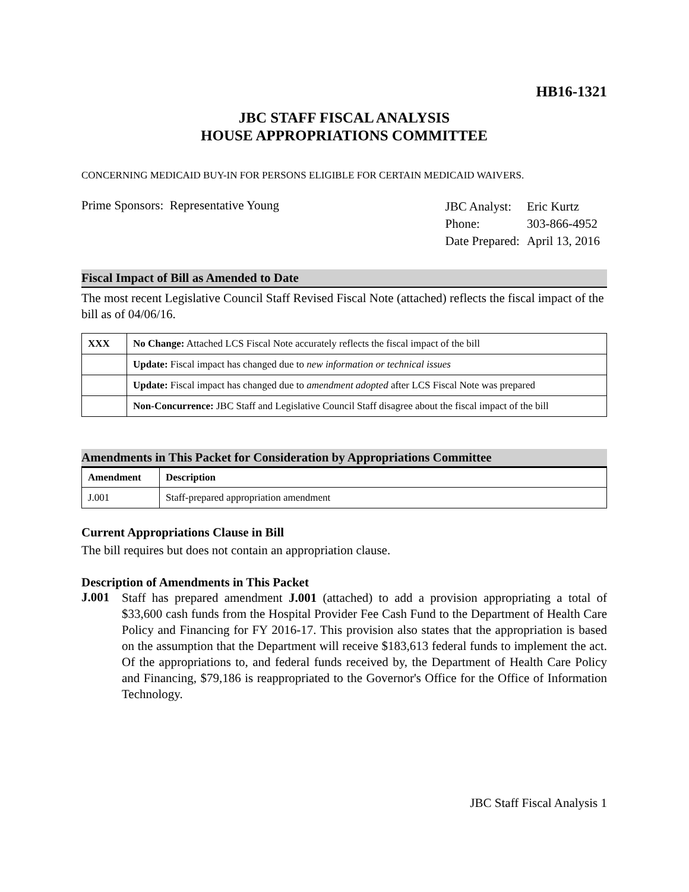HB16-1321
JBC STAFF FISCAL ANALYSIS
HOUSE APPROPRIATIONS COMMITTEE
CONCERNING MEDICAID BUY-IN FOR PERSONS ELIGIBLE FOR CERTAIN MEDICAID WAIVERS.
Prime Sponsors: Representative Young
| JBC Analyst: | Eric Kurtz |
| Phone: | 303-866-4952 |
| Date Prepared: | April 13, 2016 |
Fiscal Impact of Bill as Amended to Date
The most recent Legislative Council Staff Revised Fiscal Note (attached) reflects the fiscal impact of the bill as of 04/06/16.
| XXX | No Change: Attached LCS Fiscal Note accurately reflects the fiscal impact of the bill |
| | Update: Fiscal impact has changed due to new information or technical issues |
| | Update: Fiscal impact has changed due to amendment adopted after LCS Fiscal Note was prepared |
| | Non-Concurrence: JBC Staff and Legislative Council Staff disagree about the fiscal impact of the bill |
Amendments in This Packet for Consideration by Appropriations Committee
| Amendment | Description |
| --- | --- |
| J.001 | Staff-prepared appropriation amendment |
Current Appropriations Clause in Bill
The bill requires but does not contain an appropriation clause.
Description of Amendments in This Packet
J.001
Staff has prepared amendment J.001 (attached) to add a provision appropriating a total of $33,600 cash funds from the Hospital Provider Fee Cash Fund to the Department of Health Care Policy and Financing for FY 2016-17. This provision also states that the appropriation is based on the assumption that the Department will receive $183,613 federal funds to implement the act. Of the appropriations to, and federal funds received by, the Department of Health Care Policy and Financing, $79,186 is reappropriated to the Governor's Office for the Office of Information Technology.
JBC Staff Fiscal Analysis 1